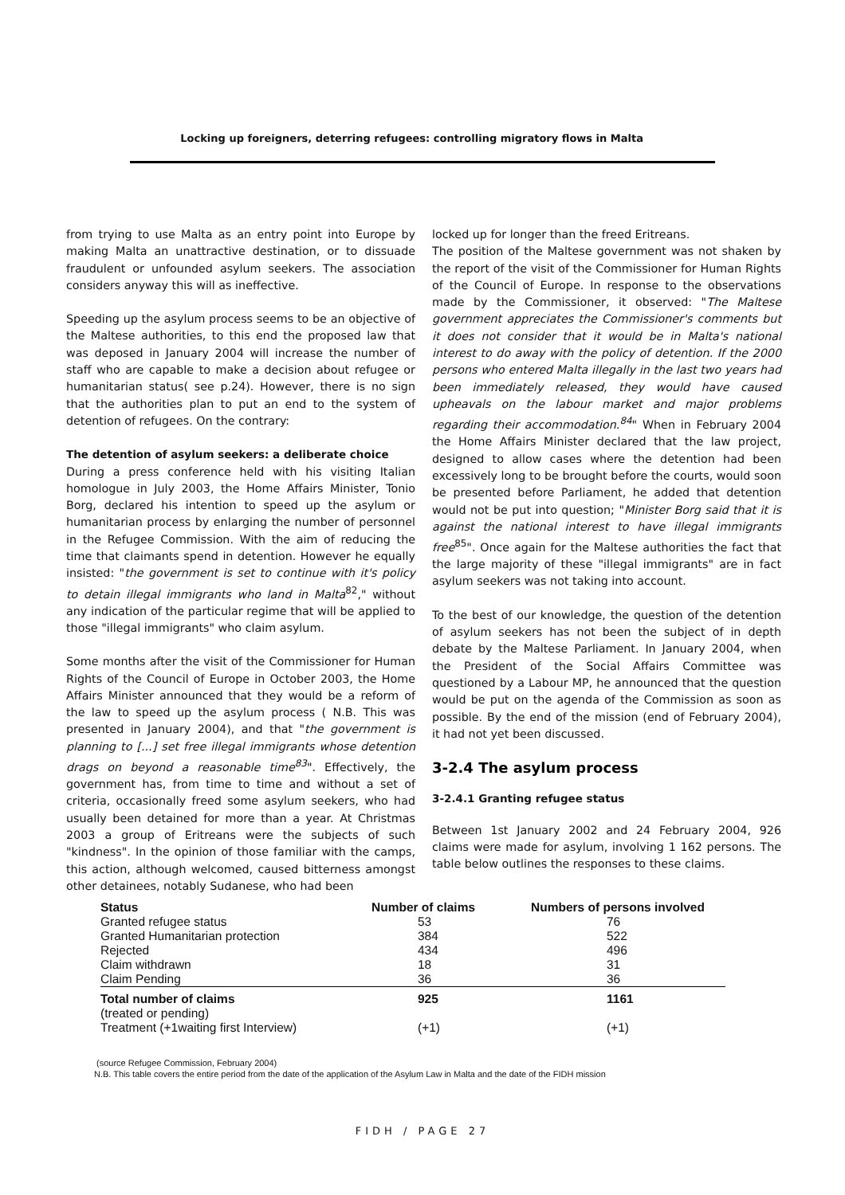Locking up foreigners, deterring refugees: controlling migratory flows in Malta
from trying to use Malta as an entry point into Europe by making Malta an unattractive destination, or to dissuade fraudulent or unfounded asylum seekers. The association considers anyway this will as ineffective.
Speeding up the asylum process seems to be an objective of the Maltese authorities, to this end the proposed law that was deposed in January 2004 will increase the number of staff who are capable to make a decision about refugee or humanitarian status( see p.24). However, there is no sign that the authorities plan to put an end to the system of detention of refugees. On the contrary:
The detention of asylum seekers: a deliberate choice
During a press conference held with his visiting Italian homologue in July 2003, the Home Affairs Minister, Tonio Borg, declared his intention to speed up the asylum or humanitarian process by enlarging the number of personnel in the Refugee Commission. With the aim of reducing the time that claimants spend in detention. However he equally insisted: "the government is set to continue with it's policy to detain illegal immigrants who land in Malta<sup>82</sup>," without any indication of the particular regime that will be applied to those "illegal immigrants" who claim asylum.
Some months after the visit of the Commissioner for Human Rights of the Council of Europe in October 2003, the Home Affairs Minister announced that they would be a reform of the law to speed up the asylum process ( N.B. This was presented in January 2004), and that "the government is planning to [...] set free illegal immigrants whose detention drags on beyond a reasonable time<sup>83</sup>". Effectively, the government has, from time to time and without a set of criteria, occasionally freed some asylum seekers, who had usually been detained for more than a year. At Christmas 2003 a group of Eritreans were the subjects of such "kindness". In the opinion of those familiar with the camps, this action, although welcomed, caused bitterness amongst other detainees, notably Sudanese, who had been
locked up for longer than the freed Eritreans.
The position of the Maltese government was not shaken by the report of the visit of the Commissioner for Human Rights of the Council of Europe. In response to the observations made by the Commissioner, it observed: "The Maltese government appreciates the Commissioner's comments but it does not consider that it would be in Malta's national interest to do away with the policy of detention. If the 2000 persons who entered Malta illegally in the last two years had been immediately released, they would have caused upheavals on the labour market and major problems regarding their accommodation.<sup>84</sup>" When in February 2004 the Home Affairs Minister declared that the law project, designed to allow cases where the detention had been excessively long to be brought before the courts, would soon be presented before Parliament, he added that detention would not be put into question; "Minister Borg said that it is against the national interest to have illegal immigrants free<sup>85</sup>". Once again for the Maltese authorities the fact that the large majority of these "illegal immigrants" are in fact asylum seekers was not taking into account.
To the best of our knowledge, the question of the detention of asylum seekers has not been the subject of in depth debate by the Maltese Parliament. In January 2004, when the President of the Social Affairs Committee was questioned by a Labour MP, he announced that the question would be put on the agenda of the Commission as soon as possible. By the end of the mission (end of February 2004), it had not yet been discussed.
3-2.4 The asylum process
3-2.4.1 Granting refugee status
Between 1st January 2002 and 24 February 2004, 926 claims were made for asylum, involving 1 162 persons. The table below outlines the responses to these claims.
| Status | Number of claims | Numbers of persons involved |
| --- | --- | --- |
| Granted refugee status | 53 | 76 |
| Granted Humanitarian protection | 384 | 522 |
| Rejected | 434 | 496 |
| Claim withdrawn | 18 | 31 |
| Claim Pending | 36 | 36 |
| Total number of claims (treated or pending) | 925 | 1161 |
| Treatment (+1waiting first Interview) | (+1) | (+1) |
(source Refugee Commission, February 2004)
N.B. This table covers the entire period from the date of the application of the Asylum Law in Malta and the date of the FIDH mission
FIDH / PAGE 27